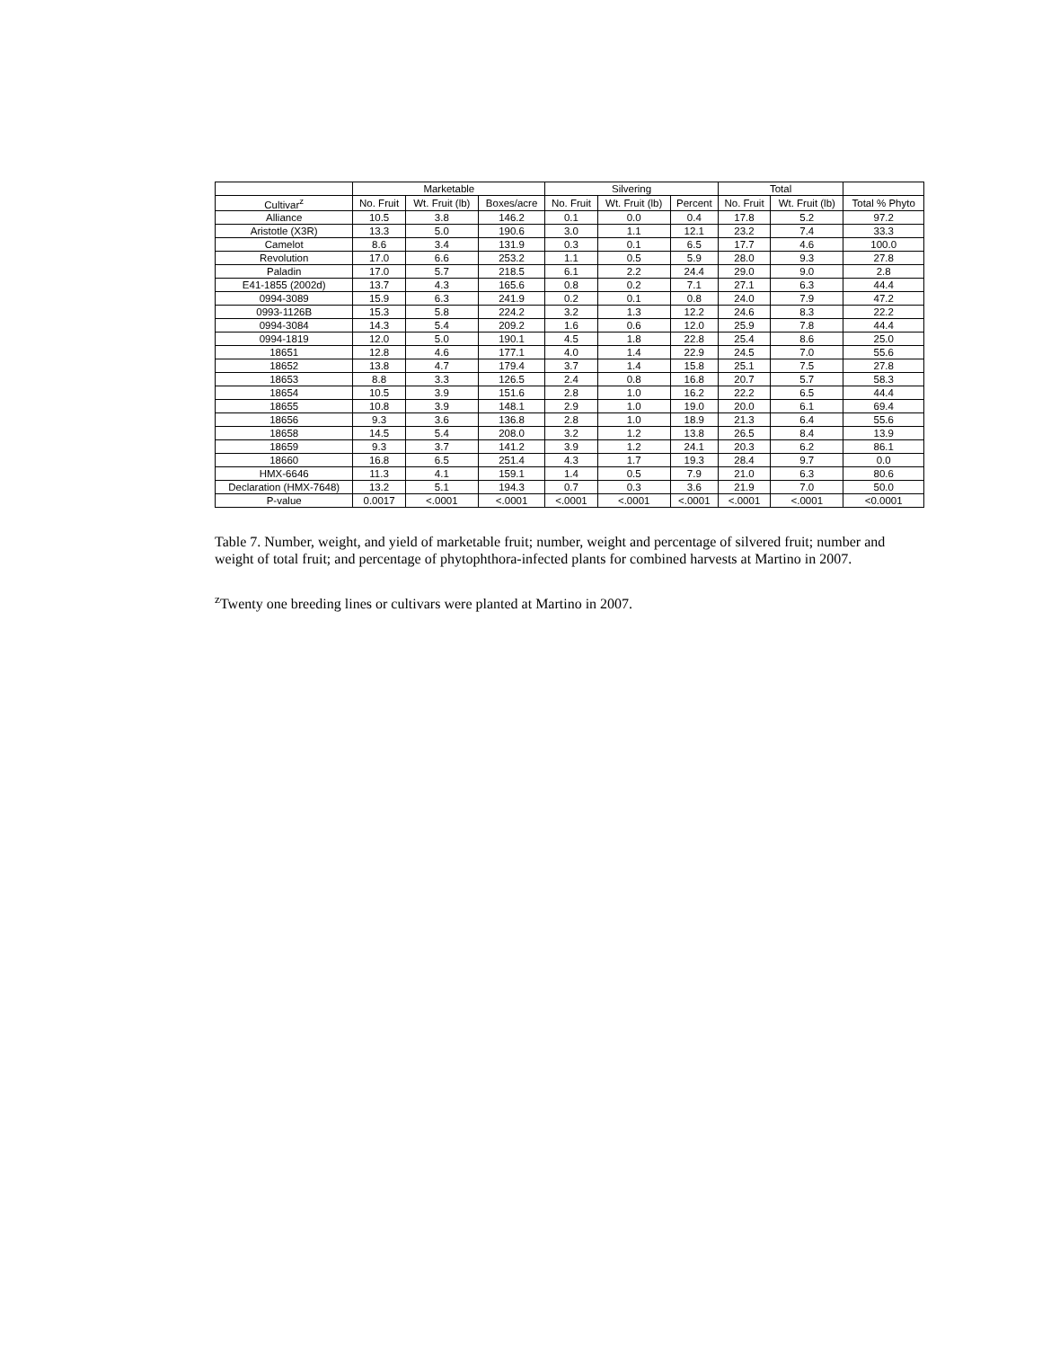| | Marketable | | | Silvering | | | Total | | |
| --- | --- | --- | --- | --- | --- | --- | --- | --- | --- |
| Cultivar<sup>z</sup> | No. Fruit | Wt. Fruit (lb) | Boxes/acre | No. Fruit | Wt. Fruit (lb) | Percent | No. Fruit | Wt. Fruit (lb) | Total % Phyto |
| Alliance | 10.5 | 3.8 | 146.2 | 0.1 | 0.0 | 0.4 | 17.8 | 5.2 | 97.2 |
| Aristotle (X3R) | 13.3 | 5.0 | 190.6 | 3.0 | 1.1 | 12.1 | 23.2 | 7.4 | 33.3 |
| Camelot | 8.6 | 3.4 | 131.9 | 0.3 | 0.1 | 6.5 | 17.7 | 4.6 | 100.0 |
| Revolution | 17.0 | 6.6 | 253.2 | 1.1 | 0.5 | 5.9 | 28.0 | 9.3 | 27.8 |
| Paladin | 17.0 | 5.7 | 218.5 | 6.1 | 2.2 | 24.4 | 29.0 | 9.0 | 2.8 |
| E41-1855 (2002d) | 13.7 | 4.3 | 165.6 | 0.8 | 0.2 | 7.1 | 27.1 | 6.3 | 44.4 |
| 0994-3089 | 15.9 | 6.3 | 241.9 | 0.2 | 0.1 | 0.8 | 24.0 | 7.9 | 47.2 |
| 0993-1126B | 15.3 | 5.8 | 224.2 | 3.2 | 1.3 | 12.2 | 24.6 | 8.3 | 22.2 |
| 0994-3084 | 14.3 | 5.4 | 209.2 | 1.6 | 0.6 | 12.0 | 25.9 | 7.8 | 44.4 |
| 0994-1819 | 12.0 | 5.0 | 190.1 | 4.5 | 1.8 | 22.8 | 25.4 | 8.6 | 25.0 |
| 18651 | 12.8 | 4.6 | 177.1 | 4.0 | 1.4 | 22.9 | 24.5 | 7.0 | 55.6 |
| 18652 | 13.8 | 4.7 | 179.4 | 3.7 | 1.4 | 15.8 | 25.1 | 7.5 | 27.8 |
| 18653 | 8.8 | 3.3 | 126.5 | 2.4 | 0.8 | 16.8 | 20.7 | 5.7 | 58.3 |
| 18654 | 10.5 | 3.9 | 151.6 | 2.8 | 1.0 | 16.2 | 22.2 | 6.5 | 44.4 |
| 18655 | 10.8 | 3.9 | 148.1 | 2.9 | 1.0 | 19.0 | 20.0 | 6.1 | 69.4 |
| 18656 | 9.3 | 3.6 | 136.8 | 2.8 | 1.0 | 18.9 | 21.3 | 6.4 | 55.6 |
| 18658 | 14.5 | 5.4 | 208.0 | 3.2 | 1.2 | 13.8 | 26.5 | 8.4 | 13.9 |
| 18659 | 9.3 | 3.7 | 141.2 | 3.9 | 1.2 | 24.1 | 20.3 | 6.2 | 86.1 |
| 18660 | 16.8 | 6.5 | 251.4 | 4.3 | 1.7 | 19.3 | 28.4 | 9.7 | 0.0 |
| HMX-6646 | 11.3 | 4.1 | 159.1 | 1.4 | 0.5 | 7.9 | 21.0 | 6.3 | 80.6 |
| Declaration (HMX-7648) | 13.2 | 5.1 | 194.3 | 0.7 | 0.3 | 3.6 | 21.9 | 7.0 | 50.0 |
| P-value | 0.0017 | <.0001 | <.0001 | <.0001 | <.0001 | <.0001 | <.0001 | <.0001 | <0.0001 |
Table 7. Number, weight, and yield of marketable fruit; number, weight and percentage of silvered fruit; number and weight of total fruit; and percentage of phytophthora-infected plants for combined harvests at Martino in 2007.
<sup>z</sup> Twenty one breeding lines or cultivars were planted at Martino in 2007.